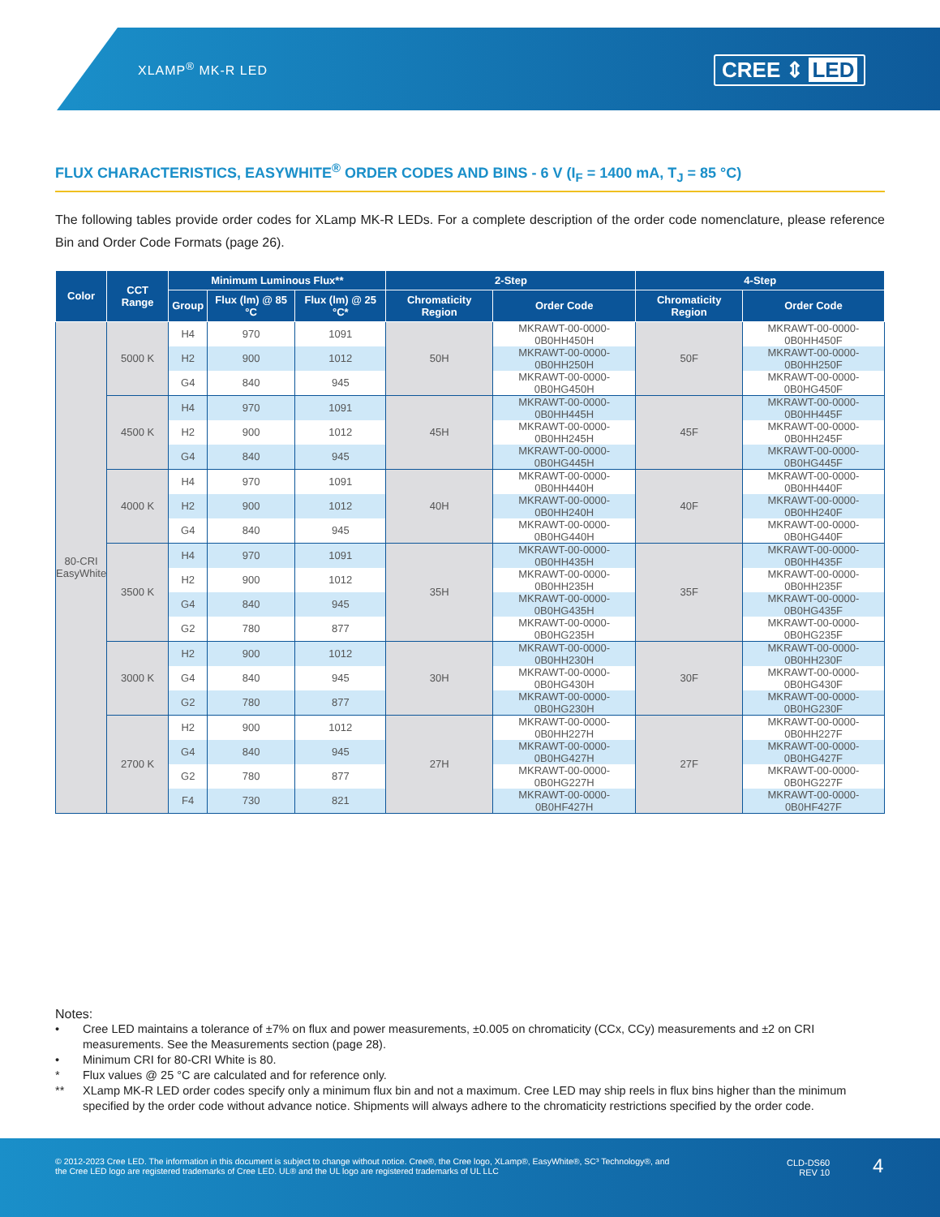XLAMP<sup>®</sup> MK-R LED CREE ⇕ LED
FLUX CHARACTERISTICS, EASYWHITE<sup>®</sup> ORDER CODES AND BINS - 6 V (I<sub>F</sub> = 1400 mA, T<sub>J</sub> = 85 °C)
The following tables provide order codes for XLamp MK-R LEDs. For a complete description of the order code nomenclature, please reference Bin and Order Code Formats (page 26).
| Color | CCT Range | Minimum Luminous Flux** | | | 2-Step | | 4-Step | |
| --- | --- | --- | --- | --- | --- | --- | --- | --- |
| | | Group | Flux (lm) @ 85 °C | Flux (lm) @ 25 °C* | Chromaticity Region | Order Code | Chromaticity Region | Order Code |
| 80-CRI EasyWhite | 5000 K | H4 | 970 | 1091 | 50H | MKRAWT-00-0000-0B0HH450H | 50F | MKRAWT-00-0000-0B0HH450F |
| | | H2 | 900 | 1012 | | MKRAWT-00-0000-0B0HH250H | | MKRAWT-00-0000-0B0HH250F |
| | | G4 | 840 | 945 | | MKRAWT-00-0000-0B0HG450H | | MKRAWT-00-0000-0B0HG450F |
| | 4500 K | H4 | 970 | 1091 | 45H | MKRAWT-00-0000-0B0HH445H | 45F | MKRAWT-00-0000-0B0HH445F |
| | | H2 | 900 | 1012 | | MKRAWT-00-0000-0B0HH245H | | MKRAWT-00-0000-0B0HH245F |
| | | G4 | 840 | 945 | | MKRAWT-00-0000-0B0HG445H | | MKRAWT-00-0000-0B0HG445F |
| | 4000 K | H4 | 970 | 1091 | 40H | MKRAWT-00-0000-0B0HH440H | 40F | MKRAWT-00-0000-0B0HH440F |
| | | H2 | 900 | 1012 | | MKRAWT-00-0000-0B0HH240H | | MKRAWT-00-0000-0B0HH240F |
| | | G4 | 840 | 945 | | MKRAWT-00-0000-0B0HG440H | | MKRAWT-00-0000-0B0HG440F |
| | 3500 K | H4 | 970 | 1091 | 35H | MKRAWT-00-0000-0B0HH435H | 35F | MKRAWT-00-0000-0B0HH435F |
| | | H2 | 900 | 1012 | | MKRAWT-00-0000-0B0HH235H | | MKRAWT-00-0000-0B0HH235F |
| | | G4 | 840 | 945 | | MKRAWT-00-0000-0B0HG435H | | MKRAWT-00-0000-0B0HG435F |
| | | G2 | 780 | 877 | | MKRAWT-00-0000-0B0HG235H | | MKRAWT-00-0000-0B0HG235F |
| | 3000 K | H2 | 900 | 1012 | 30H | MKRAWT-00-0000-0B0HH230H | 30F | MKRAWT-00-0000-0B0HH230F |
| | | G4 | 840 | 945 | | MKRAWT-00-0000-0B0HG430H | | MKRAWT-00-0000-0B0HG430F |
| | | G2 | 780 | 877 | | MKRAWT-00-0000-0B0HG230H | | MKRAWT-00-0000-0B0HG230F |
| | 2700 K | H2 | 900 | 1012 | 27H | MKRAWT-00-0000-0B0HH227H | 27F | MKRAWT-00-0000-0B0HH227F |
| | | G4 | 840 | 945 | | MKRAWT-00-0000-0B0HG427H | | MKRAWT-00-0000-0B0HG427F |
| | | G2 | 780 | 877 | | MKRAWT-00-0000-0B0HG227H | | MKRAWT-00-0000-0B0HG227F |
| | | F4 | 730 | 821 | | MKRAWT-00-0000-0B0HF427H | | MKRAWT-00-0000-0B0HF427F |
Notes:
• Cree LED maintains a tolerance of ±7% on flux and power measurements, ±0.005 on chromaticity (CCx, CCy) measurements and ±2 on CRI measurements. See the Measurements section (page 28).
• Minimum CRI for 80-CRI White is 80.
* Flux values @ 25 °C are calculated and for reference only.
** XLamp MK-R LED order codes specify only a minimum flux bin and not a maximum. Cree LED may ship reels in flux bins higher than the minimum specified by the order code without advance notice. Shipments will always adhere to the chromaticity restrictions specified by the order code.
© 2012-2023 Cree LED. The information in this document is subject to change without notice. Cree®, the Cree logo, XLamp®, EasyWhite®, SC³ Technology®, and the Cree LED logo are registered trademarks of Cree LED. UL® and the UL logo are registered trademarks of UL LLC
CLD-DS60
REV 10
4